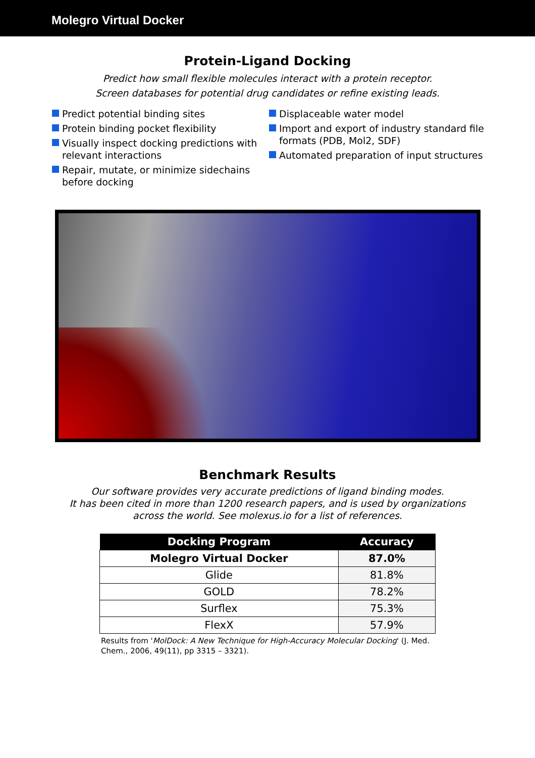Molegro Virtual Docker
Protein-Ligand Docking
Predict how small flexible molecules interact with a protein receptor.
Screen databases for potential drug candidates or refine existing leads.
Predict potential binding sites
Protein binding pocket flexibility
Visually inspect docking predictions with relevant interactions
Repair, mutate, or minimize sidechains before docking
Displaceable water model
Import and export of industry standard file formats (PDB, Mol2, SDF)
Automated preparation of input structures
Benchmark Results
Our software provides very accurate predictions of ligand binding modes.
It has been cited in more than 1200 research papers, and is used by organizations
across the world. See molexus.io for a list of references.
| Docking Program | Accuracy |
| --- | --- |
| Molegro Virtual Docker | 87.0% |
| Glide | 81.8% |
| GOLD | 78.2% |
| Surflex | 75.3% |
| FlexX | 57.9% |
Results from 'MolDock: A New Technique for High-Accuracy Molecular Docking' (J. Med. Chem., 2006, 49(11), pp 3315 – 3321).